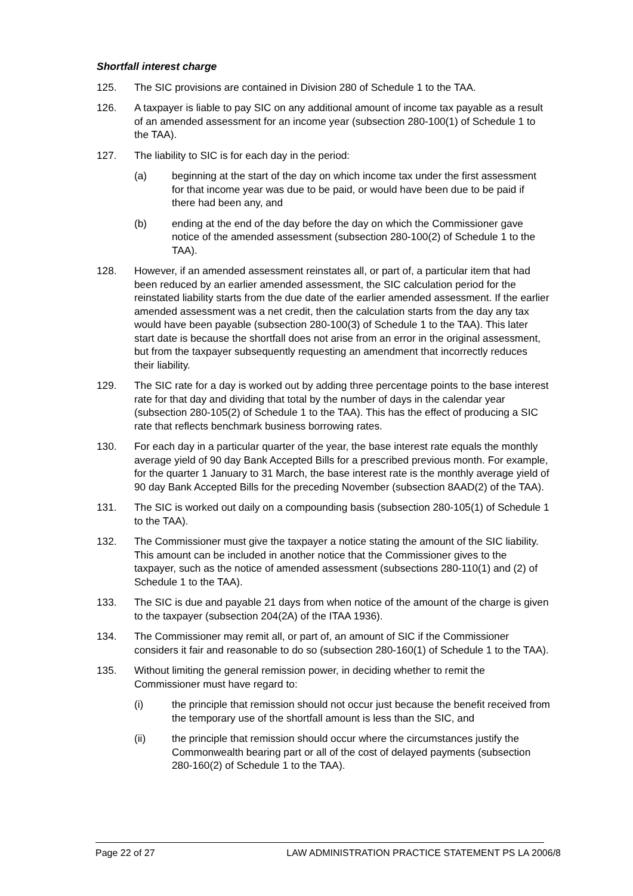Shortfall interest charge
125. The SIC provisions are contained in Division 280 of Schedule 1 to the TAA.
126. A taxpayer is liable to pay SIC on any additional amount of income tax payable as a result of an amended assessment for an income year (subsection 280-100(1) of Schedule 1 to the TAA).
127. The liability to SIC is for each day in the period:
(a) beginning at the start of the day on which income tax under the first assessment for that income year was due to be paid, or would have been due to be paid if there had been any, and
(b) ending at the end of the day before the day on which the Commissioner gave notice of the amended assessment (subsection 280-100(2) of Schedule 1 to the TAA).
128. However, if an amended assessment reinstates all, or part of, a particular item that had been reduced by an earlier amended assessment, the SIC calculation period for the reinstated liability starts from the due date of the earlier amended assessment. If the earlier amended assessment was a net credit, then the calculation starts from the day any tax would have been payable (subsection 280-100(3) of Schedule 1 to the TAA). This later start date is because the shortfall does not arise from an error in the original assessment, but from the taxpayer subsequently requesting an amendment that incorrectly reduces their liability.
129. The SIC rate for a day is worked out by adding three percentage points to the base interest rate for that day and dividing that total by the number of days in the calendar year (subsection 280-105(2) of Schedule 1 to the TAA). This has the effect of producing a SIC rate that reflects benchmark business borrowing rates.
130. For each day in a particular quarter of the year, the base interest rate equals the monthly average yield of 90 day Bank Accepted Bills for a prescribed previous month. For example, for the quarter 1 January to 31 March, the base interest rate is the monthly average yield of 90 day Bank Accepted Bills for the preceding November (subsection 8AAD(2) of the TAA).
131. The SIC is worked out daily on a compounding basis (subsection 280-105(1) of Schedule 1 to the TAA).
132. The Commissioner must give the taxpayer a notice stating the amount of the SIC liability. This amount can be included in another notice that the Commissioner gives to the taxpayer, such as the notice of amended assessment (subsections 280-110(1) and (2) of Schedule 1 to the TAA).
133. The SIC is due and payable 21 days from when notice of the amount of the charge is given to the taxpayer (subsection 204(2A) of the ITAA 1936).
134. The Commissioner may remit all, or part of, an amount of SIC if the Commissioner considers it fair and reasonable to do so (subsection 280-160(1) of Schedule 1 to the TAA).
135. Without limiting the general remission power, in deciding whether to remit the Commissioner must have regard to:
(i) the principle that remission should not occur just because the benefit received from the temporary use of the shortfall amount is less than the SIC, and
(ii) the principle that remission should occur where the circumstances justify the Commonwealth bearing part or all of the cost of delayed payments (subsection 280-160(2) of Schedule 1 to the TAA).
Page 22 of 27 LAW ADMINISTRATION PRACTICE STATEMENT PS LA 2006/8